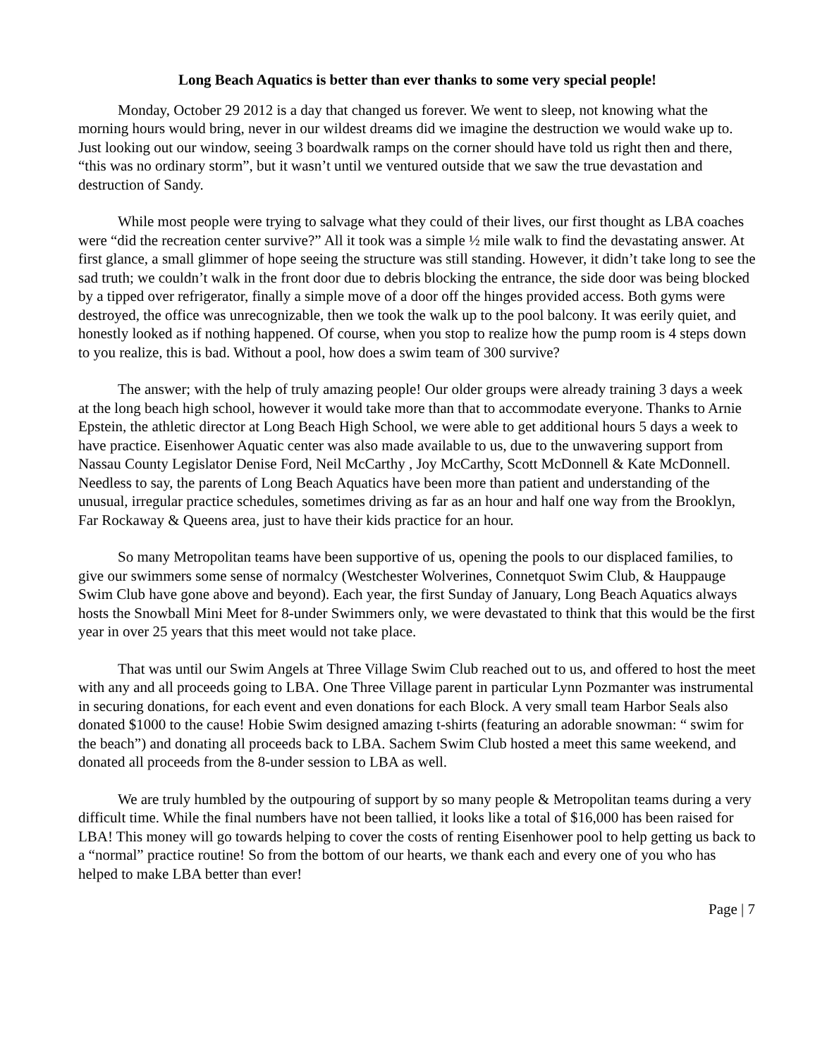Long Beach Aquatics is better than ever thanks to some very special people!
Monday, October 29 2012 is a day that changed us forever. We went to sleep, not knowing what the morning hours would bring, never in our wildest dreams did we imagine the destruction we would wake up to. Just looking out our window, seeing 3 boardwalk ramps on the corner should have told us right then and there, “this was no ordinary storm”, but it wasn’t until we ventured outside that we saw the true devastation and destruction of Sandy.
While most people were trying to salvage what they could of their lives, our first thought as LBA coaches were “did the recreation center survive?” All it took was a simple ½ mile walk to find the devastating answer. At first glance, a small glimmer of hope seeing the structure was still standing. However, it didn’t take long to see the sad truth; we couldn’t walk in the front door due to debris blocking the entrance, the side door was being blocked by a tipped over refrigerator, finally a simple move of a door off the hinges provided access. Both gyms were destroyed, the office was unrecognizable, then we took the walk up to the pool balcony. It was eerily quiet, and honestly looked as if nothing happened. Of course, when you stop to realize how the pump room is 4 steps down to you realize, this is bad. Without a pool, how does a swim team of 300 survive?
The answer; with the help of truly amazing people! Our older groups were already training 3 days a week at the long beach high school, however it would take more than that to accommodate everyone. Thanks to Arnie Epstein, the athletic director at Long Beach High School, we were able to get additional hours 5 days a week to have practice. Eisenhower Aquatic center was also made available to us, due to the unwavering support from Nassau County Legislator Denise Ford, Neil McCarthy , Joy McCarthy, Scott McDonnell & Kate McDonnell. Needless to say, the parents of Long Beach Aquatics have been more than patient and understanding of the unusual, irregular practice schedules, sometimes driving as far as an hour and half one way from the Brooklyn, Far Rockaway & Queens area, just to have their kids practice for an hour.
So many Metropolitan teams have been supportive of us, opening the pools to our displaced families, to give our swimmers some sense of normalcy (Westchester Wolverines, Connetquot Swim Club, & Hauppauge Swim Club have gone above and beyond). Each year, the first Sunday of January, Long Beach Aquatics always hosts the Snowball Mini Meet for 8-under Swimmers only, we were devastated to think that this would be the first year in over 25 years that this meet would not take place.
That was until our Swim Angels at Three Village Swim Club reached out to us, and offered to host the meet with any and all proceeds going to LBA. One Three Village parent in particular Lynn Pozmanter was instrumental in securing donations, for each event and even donations for each Block. A very small team Harbor Seals also donated $1000 to the cause! Hobie Swim designed amazing t-shirts (featuring an adorable snowman: “ swim for the beach”) and donating all proceeds back to LBA. Sachem Swim Club hosted a meet this same weekend, and donated all proceeds from the 8-under session to LBA as well.
We are truly humbled by the outpouring of support by so many people & Metropolitan teams during a very difficult time. While the final numbers have not been tallied, it looks like a total of $16,000 has been raised for LBA! This money will go towards helping to cover the costs of renting Eisenhower pool to help getting us back to a “normal” practice routine! So from the bottom of our hearts, we thank each and every one of you who has helped to make LBA better than ever!
Page | 7